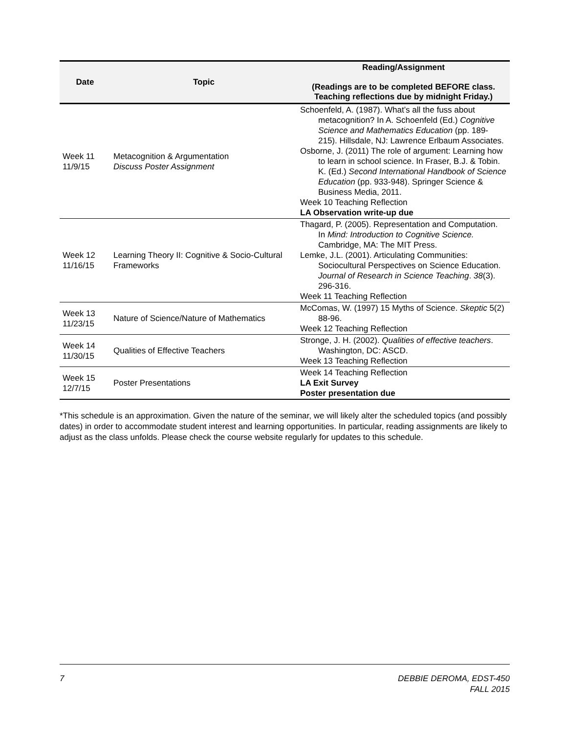| Date | Topic | Reading/Assignment (Readings are to be completed BEFORE class. Teaching reflections due by midnight Friday.) |
| --- | --- | --- |
| Week 11 11/9/15 | Metacognition & Argumentation Discuss Poster Assignment | Schoenfeld, A. (1987). What’s all the fuss about metacognition? In A. Schoenfeld (Ed.) Cognitive Science and Mathematics Education (pp. 189-215). Hillsdale, NJ: Lawrence Erlbaum Associates. Osborne, J. (2011) The role of argument: Learning how to learn in school science. In Fraser, B.J. & Tobin. K. (Ed.) Second International Handbook of Science Education (pp. 933-948). Springer Science & Business Media, 2011. Week 10 Teaching Reflection LA Observation write-up due |
| Week 12 11/16/15 | Learning Theory II: Cognitive & Socio-Cultural Frameworks | Thagard, P. (2005). Representation and Computation. In Mind: Introduction to Cognitive Science. Cambridge, MA: The MIT Press. Lemke, J.L. (2001). Articulating Communities: Sociocultural Perspectives on Science Education. Journal of Research in Science Teaching . 38 (3). 296-316. Week 11 Teaching Reflection |
| Week 13 11/23/15 | Nature of Science/Nature of Mathematics | McComas, W. (1997) 15 Myths of Science. Skeptic 5(2) 88-96. Week 12 Teaching Reflection |
| Week 14 11/30/15 | Qualities of Effective Teachers | Stronge, J. H. (2002). Qualities of effective teachers . Washington, DC: ASCD. Week 13 Teaching Reflection |
| Week 15 12/7/15 | Poster Presentations | Week 14 Teaching Reflection LA Exit Survey Poster presentation due |
*This schedule is an approximation. Given the nature of the seminar, we will likely alter the scheduled topics (and possibly dates) in order to accommodate student interest and learning opportunities. In particular, reading assignments are likely to adjust as the class unfolds. Please check the course website regularly for updates to this schedule.
7 DEBBIE DEROMA, EDST-450
FALL 2015